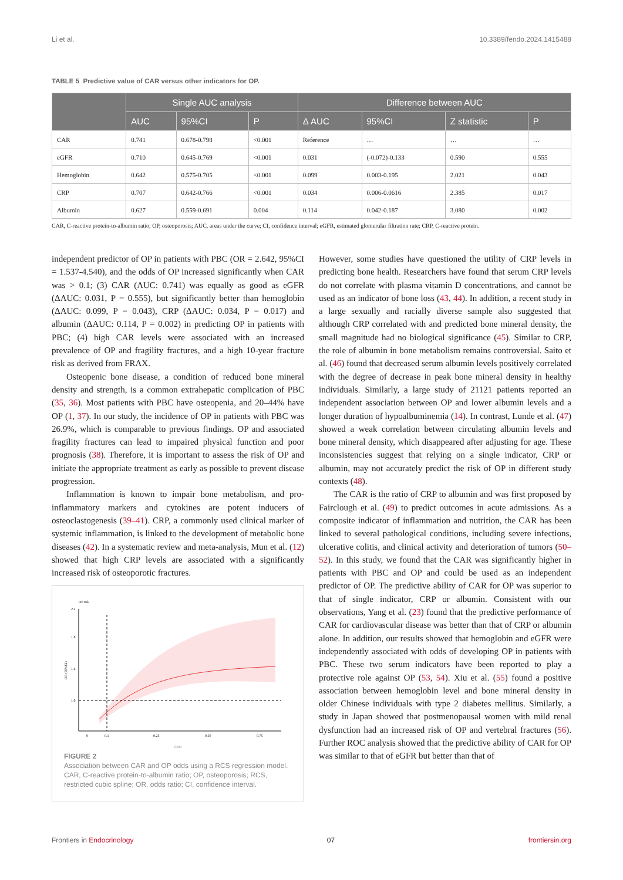Li et al. 10.3389/fendo.2024.1415488
TABLE 5 Predictive value of CAR versus other indicators for OP.
| | Single AUC analysis | | | Difference between AUC | | | |
| --- | --- | --- | --- | --- | --- | --- | --- |
| | AUC | 95%CI | P | Δ AUC | 95%CI | Z statistic | P |
| CAR | 0.741 | 0.678-0.798 | <0.001 | Reference | … | … | … |
| eGFR | 0.710 | 0.645-0.769 | <0.001 | 0.031 | (-0.072)-0.133 | 0.590 | 0.555 |
| Hemoglobin | 0.642 | 0.575-0.705 | <0.001 | 0.099 | 0.003-0.195 | 2.021 | 0.043 |
| CRP | 0.707 | 0.642-0.766 | <0.001 | 0.034 | 0.006-0.0616 | 2.385 | 0.017 |
| Albumin | 0.627 | 0.559-0.691 | 0.004 | 0.114 | 0.042-0.187 | 3.080 | 0.002 |
CAR, C-reactive protein-to-albumin ratio; OP, osteoporosis; AUC, areas under the curve; CI, confidence interval; eGFR, estimated glomerular filtration rate; CRP, C-reactive protein.
independent predictor of OP in patients with PBC (OR = 2.642, 95%CI = 1.537-4.540), and the odds of OP increased significantly when CAR was > 0.1; (3) CAR (AUC: 0.741) was equally as good as eGFR (ΔAUC: 0.031, P = 0.555), but significantly better than hemoglobin (ΔAUC: 0.099, P = 0.043), CRP (ΔAUC: 0.034, P = 0.017) and albumin (ΔAUC: 0.114, P = 0.002) in predicting OP in patients with PBC; (4) high CAR levels were associated with an increased prevalence of OP and fragility fractures, and a high 10-year fracture risk as derived from FRAX.
Osteopenic bone disease, a condition of reduced bone mineral density and strength, is a common extrahepatic complication of PBC (35, 36). Most patients with PBC have osteopenia, and 20–44% have OP (1, 37). In our study, the incidence of OP in patients with PBC was 26.9%, which is comparable to previous findings. OP and associated fragility fractures can lead to impaired physical function and poor prognosis (38). Therefore, it is important to assess the risk of OP and initiate the appropriate treatment as early as possible to prevent disease progression.
Inflammation is known to impair bone metabolism, and pro-inflammatory markers and cytokines are potent inducers of osteoclastogenesis (39–41). CRP, a commonly used clinical marker of systemic inflammation, is linked to the development of metabolic bone diseases (42). In a systematic review and meta-analysis, Mun et al. (12) showed that high CRP levels are associated with a significantly increased risk of osteoporotic fractures.
OP risk
2.2
1.8
1.4
1.0
OR (95%CI)
0
0.1
0.25
0.50
0.75
CAR
FIGURE 2
Association between CAR and OP odds using a RCS regression model. CAR, C-reactive protein-to-albumin ratio; OP, osteoporosis; RCS, restricted cubic spline; OR, odds ratio; CI, confidence interval.
However, some studies have questioned the utility of CRP levels in predicting bone health. Researchers have found that serum CRP levels do not correlate with plasma vitamin D concentrations, and cannot be used as an indicator of bone loss (43, 44). In addition, a recent study in a large sexually and racially diverse sample also suggested that although CRP correlated with and predicted bone mineral density, the small magnitude had no biological significance (45). Similar to CRP, the role of albumin in bone metabolism remains controversial. Saito et al. (46) found that decreased serum albumin levels positively correlated with the degree of decrease in peak bone mineral density in healthy individuals. Similarly, a large study of 21121 patients reported an independent association between OP and lower albumin levels and a longer duration of hypoalbuminemia (14). In contrast, Lunde et al. (47) showed a weak correlation between circulating albumin levels and bone mineral density, which disappeared after adjusting for age. These inconsistencies suggest that relying on a single indicator, CRP or albumin, may not accurately predict the risk of OP in different study contexts (48).
The CAR is the ratio of CRP to albumin and was first proposed by Fairclough et al. (49) to predict outcomes in acute admissions. As a composite indicator of inflammation and nutrition, the CAR has been linked to several pathological conditions, including severe infections, ulcerative colitis, and clinical activity and deterioration of tumors (50–52). In this study, we found that the CAR was significantly higher in patients with PBC and OP and could be used as an independent predictor of OP. The predictive ability of CAR for OP was superior to that of single indicator, CRP or albumin. Consistent with our observations, Yang et al. (23) found that the predictive performance of CAR for cardiovascular disease was better than that of CRP or albumin alone. In addition, our results showed that hemoglobin and eGFR were independently associated with odds of developing OP in patients with PBC. These two serum indicators have been reported to play a protective role against OP (53, 54). Xiu et al. (55) found a positive association between hemoglobin level and bone mineral density in older Chinese individuals with type 2 diabetes mellitus. Similarly, a study in Japan showed that postmenopausal women with mild renal dysfunction had an increased risk of OP and vertebral fractures (56). Further ROC analysis showed that the predictive ability of CAR for OP was similar to that of eGFR but better than that of
Frontiers in Endocrinology 07 frontiersin.org